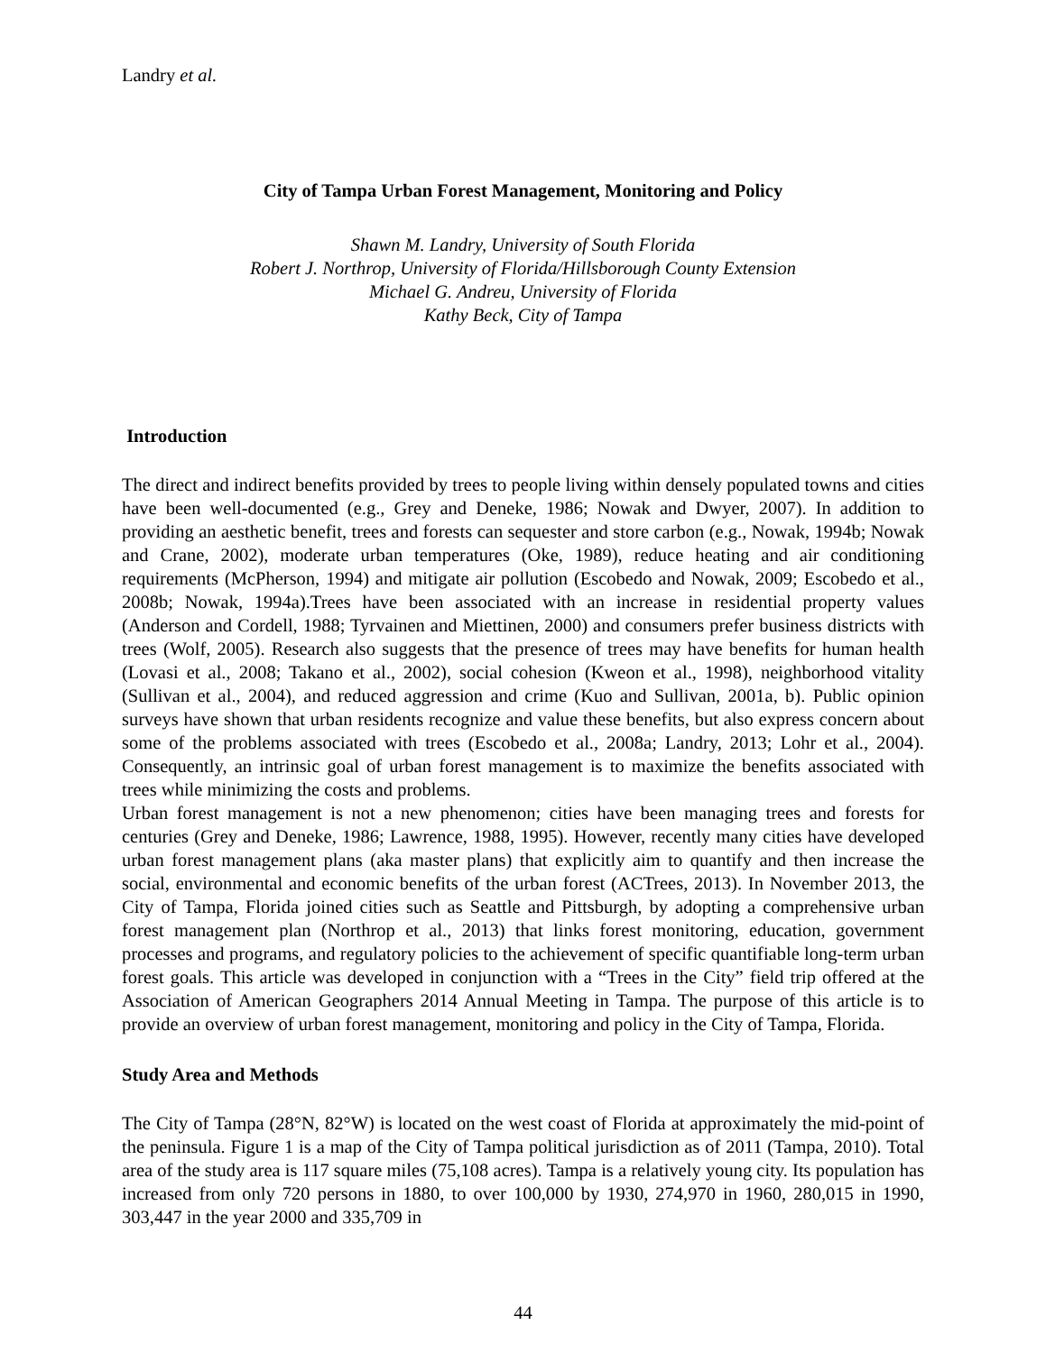Landry et al.
City of Tampa Urban Forest Management, Monitoring and Policy
Shawn M. Landry, University of South Florida
Robert J. Northrop, University of Florida/Hillsborough County Extension
Michael G. Andreu, University of Florida
Kathy Beck, City of Tampa
Introduction
The direct and indirect benefits provided by trees to people living within densely populated towns and cities have been well-documented (e.g., Grey and Deneke, 1986; Nowak and Dwyer, 2007). In addition to providing an aesthetic benefit, trees and forests can sequester and store carbon (e.g., Nowak, 1994b; Nowak and Crane, 2002), moderate urban temperatures (Oke, 1989), reduce heating and air conditioning requirements (McPherson, 1994) and mitigate air pollution (Escobedo and Nowak, 2009; Escobedo et al., 2008b; Nowak, 1994a).Trees have been associated with an increase in residential property values (Anderson and Cordell, 1988; Tyrvainen and Miettinen, 2000) and consumers prefer business districts with trees (Wolf, 2005). Research also suggests that the presence of trees may have benefits for human health (Lovasi et al., 2008; Takano et al., 2002), social cohesion (Kweon et al., 1998), neighborhood vitality (Sullivan et al., 2004), and reduced aggression and crime (Kuo and Sullivan, 2001a, b). Public opinion surveys have shown that urban residents recognize and value these benefits, but also express concern about some of the problems associated with trees (Escobedo et al., 2008a; Landry, 2013; Lohr et al., 2004). Consequently, an intrinsic goal of urban forest management is to maximize the benefits associated with trees while minimizing the costs and problems.
Urban forest management is not a new phenomenon; cities have been managing trees and forests for centuries (Grey and Deneke, 1986; Lawrence, 1988, 1995). However, recently many cities have developed urban forest management plans (aka master plans) that explicitly aim to quantify and then increase the social, environmental and economic benefits of the urban forest (ACTrees, 2013). In November 2013, the City of Tampa, Florida joined cities such as Seattle and Pittsburgh, by adopting a comprehensive urban forest management plan (Northrop et al., 2013) that links forest monitoring, education, government processes and programs, and regulatory policies to the achievement of specific quantifiable long-term urban forest goals. This article was developed in conjunction with a “Trees in the City” field trip offered at the Association of American Geographers 2014 Annual Meeting in Tampa. The purpose of this article is to provide an overview of urban forest management, monitoring and policy in the City of Tampa, Florida.
Study Area and Methods
The City of Tampa (28°N, 82°W) is located on the west coast of Florida at approximately the mid-point of the peninsula. Figure 1 is a map of the City of Tampa political jurisdiction as of 2011 (Tampa, 2010). Total area of the study area is 117 square miles (75,108 acres). Tampa is a relatively young city. Its population has increased from only 720 persons in 1880, to over 100,000 by 1930, 274,970 in 1960, 280,015 in 1990, 303,447 in the year 2000 and 335,709 in
44